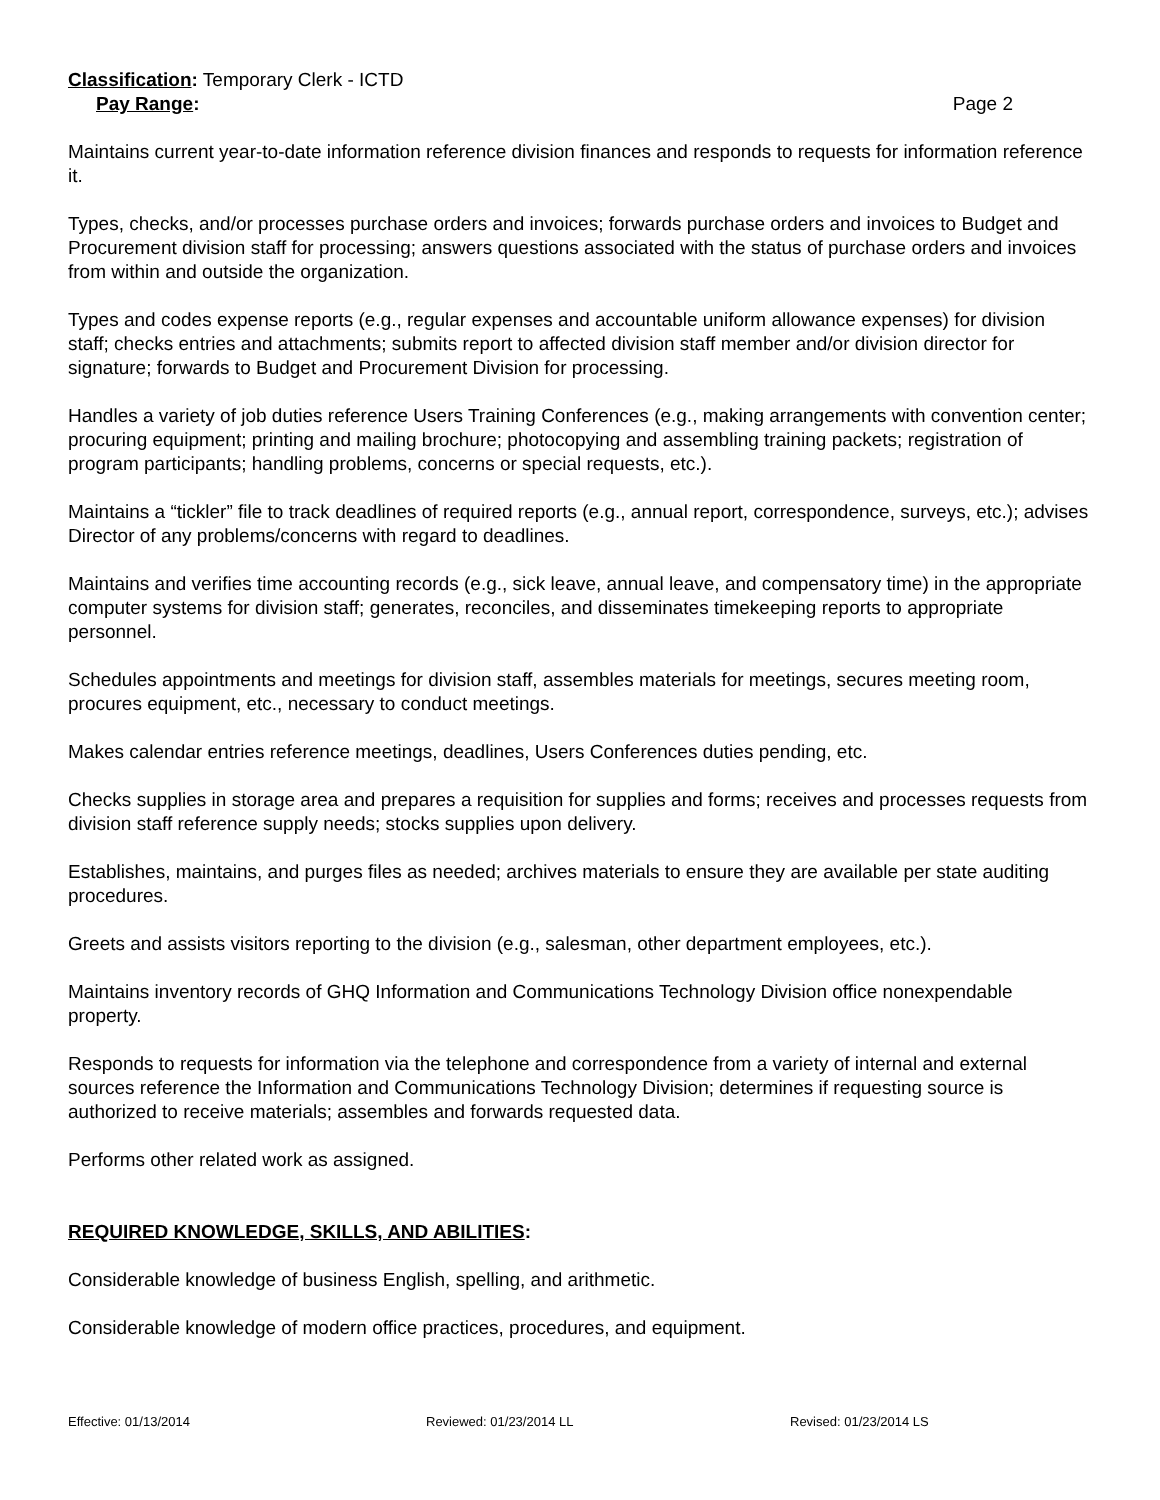Classification: Temporary Clerk - ICTD
Pay Range: Page 2
Maintains current year-to-date information reference division finances and responds to requests for information reference it.
Types, checks, and/or processes purchase orders and invoices; forwards purchase orders and invoices to Budget and Procurement division staff for processing; answers questions associated with the status of purchase orders and invoices from within and outside the organization.
Types and codes expense reports (e.g., regular expenses and accountable uniform allowance expenses) for division staff; checks entries and attachments; submits report to affected division staff member and/or division director for signature; forwards to Budget and Procurement Division for processing.
Handles a variety of job duties reference Users Training Conferences (e.g., making arrangements with convention center; procuring equipment; printing and mailing brochure; photocopying and assembling training packets; registration of program participants; handling problems, concerns or special requests, etc.).
Maintains a “tickler” file to track deadlines of required reports (e.g., annual report, correspondence, surveys, etc.); advises Director of any problems/concerns with regard to deadlines.
Maintains and verifies time accounting records (e.g., sick leave, annual leave, and compensatory time) in the appropriate computer systems for division staff; generates, reconciles, and disseminates timekeeping reports to appropriate personnel.
Schedules appointments and meetings for division staff, assembles materials for meetings, secures meeting room, procures equipment, etc., necessary to conduct meetings.
Makes calendar entries reference meetings, deadlines, Users Conferences duties pending, etc.
Checks supplies in storage area and prepares a requisition for supplies and forms; receives and processes requests from division staff reference supply needs; stocks supplies upon delivery.
Establishes, maintains, and purges files as needed; archives materials to ensure they are available per state auditing procedures.
Greets and assists visitors reporting to the division (e.g., salesman, other department employees, etc.).
Maintains inventory records of GHQ Information and Communications Technology Division office nonexpendable property.
Responds to requests for information via the telephone and correspondence from a variety of internal and external sources reference the Information and Communications Technology Division; determines if requesting source is authorized to receive materials; assembles and forwards requested data.
Performs other related work as assigned.
REQUIRED KNOWLEDGE, SKILLS, AND ABILITIES:
Considerable knowledge of business English, spelling, and arithmetic.
Considerable knowledge of modern office practices, procedures, and equipment.
Effective: 01/13/2014 Reviewed: 01/23/2014 LL Revised: 01/23/2014 LS